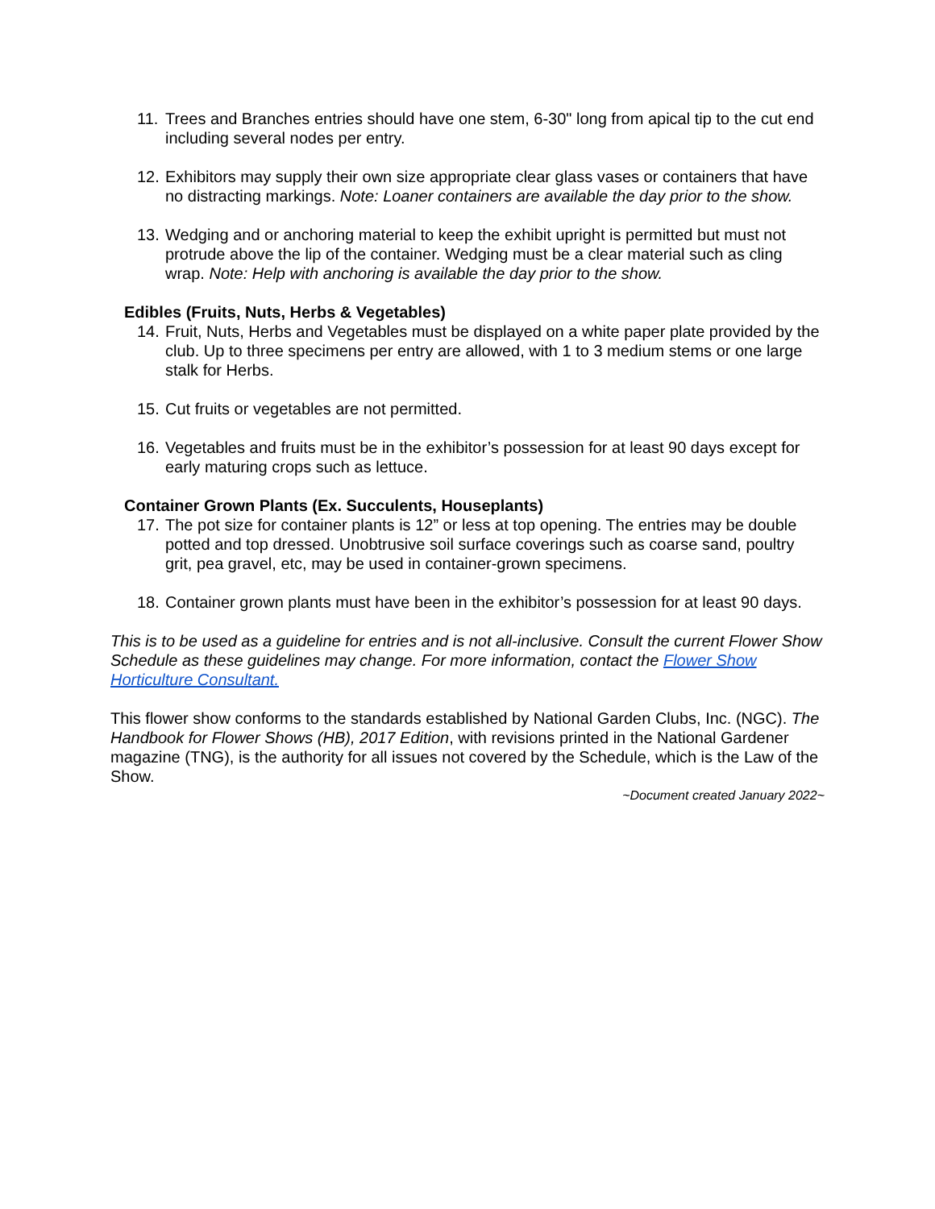11. Trees and Branches entries should have one stem, 6-30" long from apical tip to the cut end including several nodes per entry.
12. Exhibitors may supply their own size appropriate clear glass vases or containers that have no distracting markings. Note: Loaner containers are available the day prior to the show.
13. Wedging and or anchoring material to keep the exhibit upright is permitted but must not protrude above the lip of the container. Wedging must be a clear material such as cling wrap. Note: Help with anchoring is available the day prior to the show.
Edibles (Fruits, Nuts, Herbs & Vegetables)
14. Fruit, Nuts, Herbs and Vegetables must be displayed on a white paper plate provided by the club. Up to three specimens per entry are allowed, with 1 to 3 medium stems or one large stalk for Herbs.
15. Cut fruits or vegetables are not permitted.
16. Vegetables and fruits must be in the exhibitor’s possession for at least 90 days except for early maturing crops such as lettuce.
Container Grown Plants (Ex. Succulents, Houseplants)
17. The pot size for container plants is 12” or less at top opening. The entries may be double potted and top dressed. Unobtrusive soil surface coverings such as coarse sand, poultry grit, pea gravel, etc, may be used in container-grown specimens.
18. Container grown plants must have been in the exhibitor’s possession for at least 90 days.
This is to be used as a guideline for entries and is not all-inclusive. Consult the current Flower Show Schedule as these guidelines may change. For more information, contact the Flower Show Horticulture Consultant.
This flower show conforms to the standards established by National Garden Clubs, Inc. (NGC). The Handbook for Flower Shows (HB), 2017 Edition, with revisions printed in the National Gardener magazine (TNG), is the authority for all issues not covered by the Schedule, which is the Law of the Show.
~Document created January 2022~